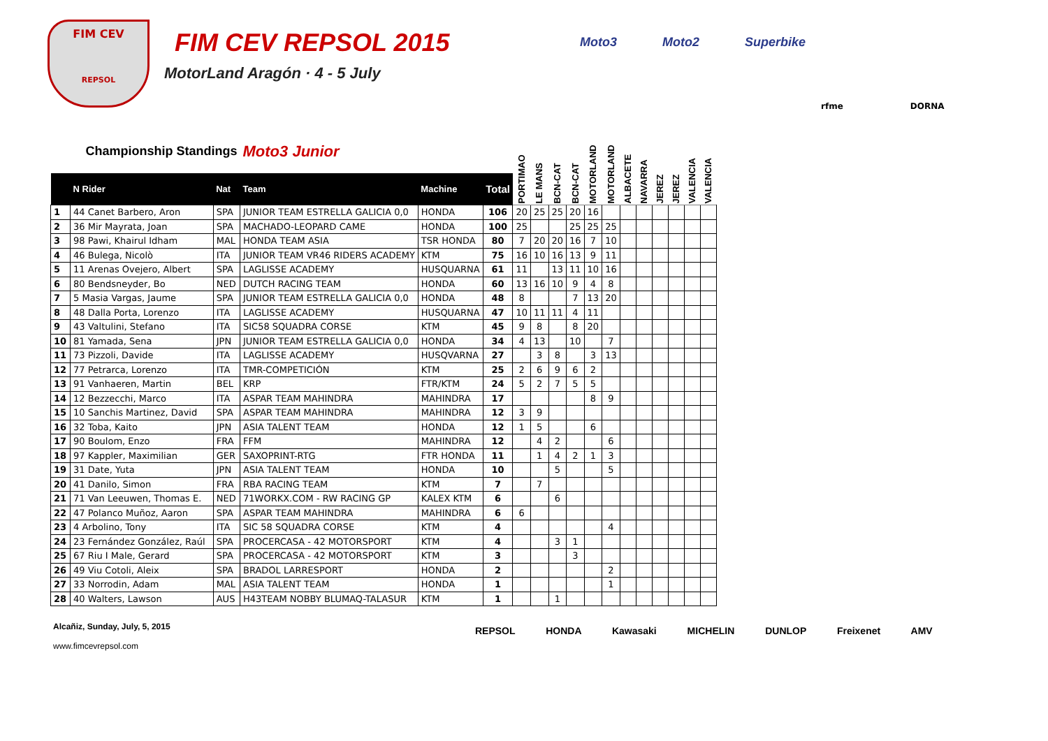FIM CEV
REPSOL
FIM CEV REPSOL 2015
MotorLand Aragón · 4 - 5 July
Moto3 Moto2 Superbike
rfme DORNA
| Championship Standings | | | Moto3 Junior | | | PORTIMAO | LE MANS | BCN-CAT | BCN-CAT | MOTORLAND | MOTORLAND | ALBACETE | NAVARRA | JEREZ | JEREZ | VALENCIA | VALENCIA |
| --- | --- | --- | --- | --- | --- | --- | --- | --- | --- | --- | --- | --- | --- | --- | --- | --- | --- |
| | N Rider | Nat | Team | Machine | Total | | | | | | | | | | | | |
| 1 | 44 Canet Barbero, Aron | SPA | JUNIOR TEAM ESTRELLA GALICIA 0,0 | HONDA | 106 | 20 | 25 | 25 | 20 | 16 | | | | | | | |
| 2 | 36 Mir Mayrata, Joan | SPA | MACHADO-LEOPARD CAME | HONDA | 100 | 25 | | | 25 | 25 | 25 | | | | | | |
| 3 | 98 Pawi, Khairul Idham | MAL | HONDA TEAM ASIA | TSR HONDA | 80 | 7 | 20 | 20 | 16 | 7 | 10 | | | | | | |
| 4 | 46 Bulega, Nicolò | ITA | JUNIOR TEAM VR46 RIDERS ACADEMY | KTM | 75 | 16 | 10 | 16 | 13 | 9 | 11 | | | | | | |
| 5 | 11 Arenas Ovejero, Albert | SPA | LAGLISSE ACADEMY | HUSQUARNA | 61 | 11 | | 13 | 11 | 10 | 16 | | | | | | |
| 6 | 80 Bendsneyder, Bo | NED | DUTCH RACING TEAM | HONDA | 60 | 13 | 16 | 10 | 9 | 4 | 8 | | | | | | |
| 7 | 5 Masia Vargas, Jaume | SPA | JUNIOR TEAM ESTRELLA GALICIA 0,0 | HONDA | 48 | 8 | | | 7 | 13 | 20 | | | | | | |
| 8 | 48 Dalla Porta, Lorenzo | ITA | LAGLISSE ACADEMY | HUSQUARNA | 47 | 10 | 11 | 11 | 4 | 11 | | | | | | | |
| 9 | 43 Valtulini, Stefano | ITA | SIC58 SQUADRA CORSE | KTM | 45 | 9 | 8 | | 8 | 20 | | | | | | | |
| 10 | 81 Yamada, Sena | JPN | JUNIOR TEAM ESTRELLA GALICIA 0,0 | HONDA | 34 | 4 | 13 | | 10 | | 7 | | | | | | |
| 11 | 73 Pizzoli, Davide | ITA | LAGLISSE ACADEMY | HUSQVARNA | 27 | | 3 | 8 | | 3 | 13 | | | | | | |
| 12 | 77 Petrarca, Lorenzo | ITA | TMR-COMPETICIÓN | KTM | 25 | 2 | 6 | 9 | 6 | 2 | | | | | | | |
| 13 | 91 Vanhaeren, Martin | BEL | KRP | FTR/KTM | 24 | 5 | 2 | 7 | 5 | 5 | | | | | | | |
| 14 | 12 Bezzecchi, Marco | ITA | ASPAR TEAM MAHINDRA | MAHINDRA | 17 | | | | | 8 | 9 | | | | | | |
| 15 | 10 Sanchis Martinez, David | SPA | ASPAR TEAM MAHINDRA | MAHINDRA | 12 | 3 | 9 | | | | | | | | | | |
| 16 | 32 Toba, Kaito | JPN | ASIA TALENT TEAM | HONDA | 12 | 1 | 5 | | | 6 | | | | | | | |
| 17 | 90 Boulom, Enzo | FRA | FFM | MAHINDRA | 12 | | 4 | 2 | | | 6 | | | | | | |
| 18 | 97 Kappler, Maximilian | GER | SAXOPRINT-RTG | FTR HONDA | 11 | | 1 | 4 | 2 | 1 | 3 | | | | | | |
| 19 | 31 Date, Yuta | JPN | ASIA TALENT TEAM | HONDA | 10 | | | 5 | | | 5 | | | | | | |
| 20 | 41 Danilo, Simon | FRA | RBA RACING TEAM | KTM | 7 | | 7 | | | | | | | | | | |
| 21 | 71 Van Leeuwen, Thomas E. | NED | 71WORKX.COM - RW RACING GP | KALEX KTM | 6 | | | 6 | | | | | | | | | |
| 22 | 47 Polanco Muñoz, Aaron | SPA | ASPAR TEAM MAHINDRA | MAHINDRA | 6 | 6 | | | | | | | | | | | |
| 23 | 4 Arbolino, Tony | ITA | SIC 58 SQUADRA CORSE | KTM | 4 | | | | | | 4 | | | | | | |
| 24 | 23 Fernández González, Raúl | SPA | PROCERCASA - 42 MOTORSPORT | KTM | 4 | | | 3 | 1 | | | | | | | | |
| 25 | 67 Riu I Male, Gerard | SPA | PROCERCASA - 42 MOTORSPORT | KTM | 3 | | | | 3 | | | | | | | | |
| 26 | 49 Viu Cotoli, Aleix | SPA | BRADOL LARRESPORT | HONDA | 2 | | | | | | 2 | | | | | | |
| 27 | 33 Norrodin, Adam | MAL | ASIA TALENT TEAM | HONDA | 1 | | | | | | 1 | | | | | | |
| 28 | 40 Walters, Lawson | AUS | H43TEAM NOBBY BLUMAQ-TALASUR | KTM | 1 | | | 1 | | | | | | | | | |
Alcañiz, Sunday, July, 5, 2015
www.fimcevrepsol.com
REPSOL HONDA Kawasaki MICHELIN DUNLOP Freixenet AMV